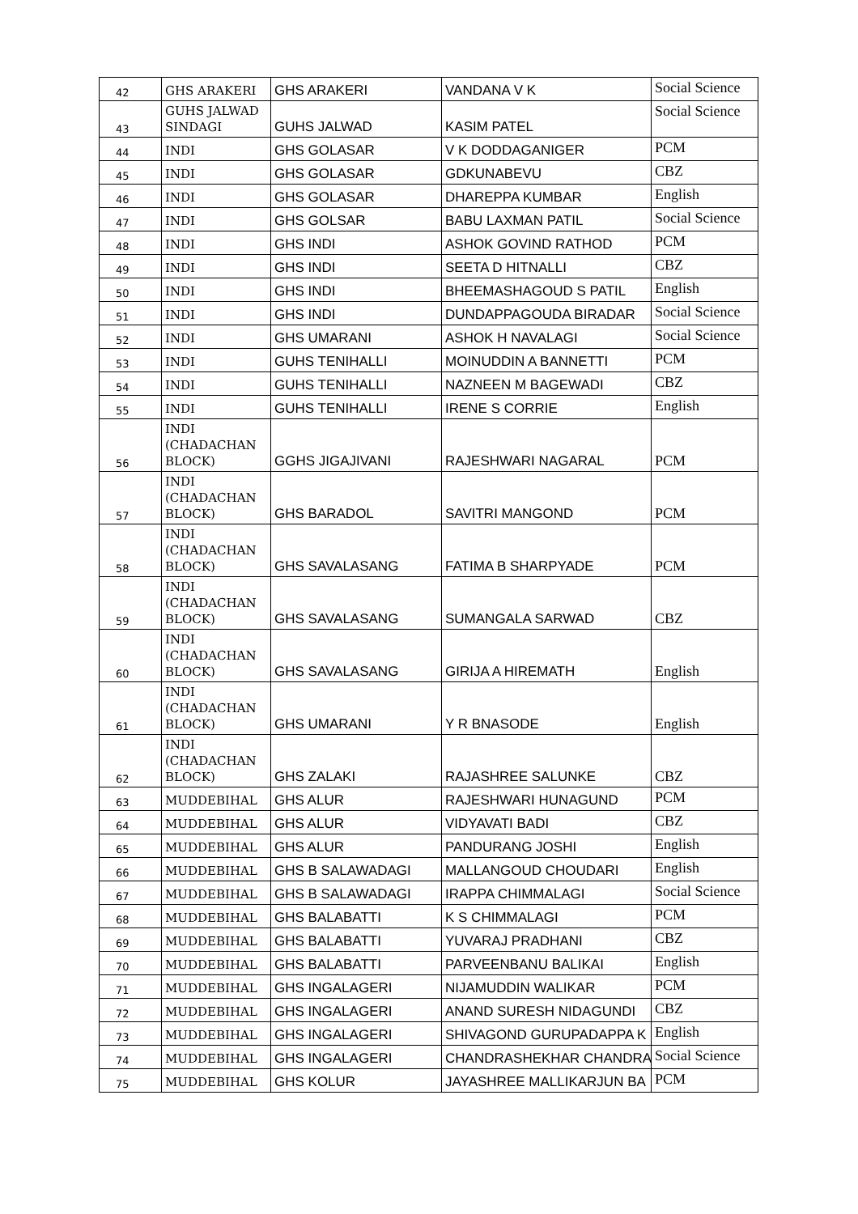| 42 | GHS ARAKERI | GHS ARAKERI | VANDANA V K | Social Science |
| 43 | GUHS JALWAD SINDAGI | GUHS JALWAD | KASIM PATEL | Social Science |
| 44 | INDI | GHS GOLASAR | V K DODDAGANIGER | PCM |
| 45 | INDI | GHS GOLASAR | GDKUNABEVU | CBZ |
| 46 | INDI | GHS GOLASAR | DHAREPPA KUMBAR | English |
| 47 | INDI | GHS GOLSAR | BABU LAXMAN PATIL | Social Science |
| 48 | INDI | GHS INDI | ASHOK GOVIND RATHOD | PCM |
| 49 | INDI | GHS INDI | SEETA D HITNALLI | CBZ |
| 50 | INDI | GHS INDI | BHEEMASHAGOUD S PATIL | English |
| 51 | INDI | GHS INDI | DUNDAPPAGOUDA BIRADAR | Social Science |
| 52 | INDI | GHS UMARANI | ASHOK H NAVALAGI | Social Science |
| 53 | INDI | GUHS TENIHALLI | MOINUDDIN A BANNETTI | PCM |
| 54 | INDI | GUHS TENIHALLI | NAZNEEN M BAGEWADI | CBZ |
| 55 | INDI | GUHS TENIHALLI | IRENE S CORRIE | English |
| 56 | INDI (CHADACHAN BLOCK) | GGHS JIGAJIVANI | RAJESHWARI NAGARAL | PCM |
| 57 | INDI (CHADACHAN BLOCK) | GHS BARADOL | SAVITRI MANGOND | PCM |
| 58 | INDI (CHADACHAN BLOCK) | GHS SAVALASANG | FATIMA B SHARPYADE | PCM |
| 59 | INDI (CHADACHAN BLOCK) | GHS SAVALASANG | SUMANGALA SARWAD | CBZ |
| 60 | INDI (CHADACHAN BLOCK) | GHS SAVALASANG | GIRIJA A HIREMATH | English |
| 61 | INDI (CHADACHAN BLOCK) | GHS UMARANI | Y R BNASODE | English |
| 62 | INDI (CHADACHAN BLOCK) | GHS ZALAKI | RAJASHREE SALUNKE | CBZ |
| 63 | MUDDEBIHAL | GHS ALUR | RAJESHWARI HUNAGUND | PCM |
| 64 | MUDDEBIHAL | GHS ALUR | VIDYAVATI BADI | CBZ |
| 65 | MUDDEBIHAL | GHS ALUR | PANDURANG JOSHI | English |
| 66 | MUDDEBIHAL | GHS B SALAWADAGI | MALLANGOUD CHOUDARI | English |
| 67 | MUDDEBIHAL | GHS B SALAWADAGI | IRAPPA CHIMMALAGI | Social Science |
| 68 | MUDDEBIHAL | GHS BALABATTI | K S CHIMMALAGI | PCM |
| 69 | MUDDEBIHAL | GHS BALABATTI | YUVARAJ PRADHANI | CBZ |
| 70 | MUDDEBIHAL | GHS BALABATTI | PARVEENBANU BALIKAI | English |
| 71 | MUDDEBIHAL | GHS INGALAGERI | NIJAMUDDIN WALIKAR | PCM |
| 72 | MUDDEBIHAL | GHS INGALAGERI | ANAND SURESH NIDAGUNDI | CBZ |
| 73 | MUDDEBIHAL | GHS INGALAGERI | SHIVAGOND GURUPADAPPA K | English |
| 74 | MUDDEBIHAL | GHS INGALAGERI | CHANDRASHEKHAR CHANDRA | Social Science |
| 75 | MUDDEBIHAL | GHS KOLUR | JAYASHREE MALLIKARJUN BA | PCM |